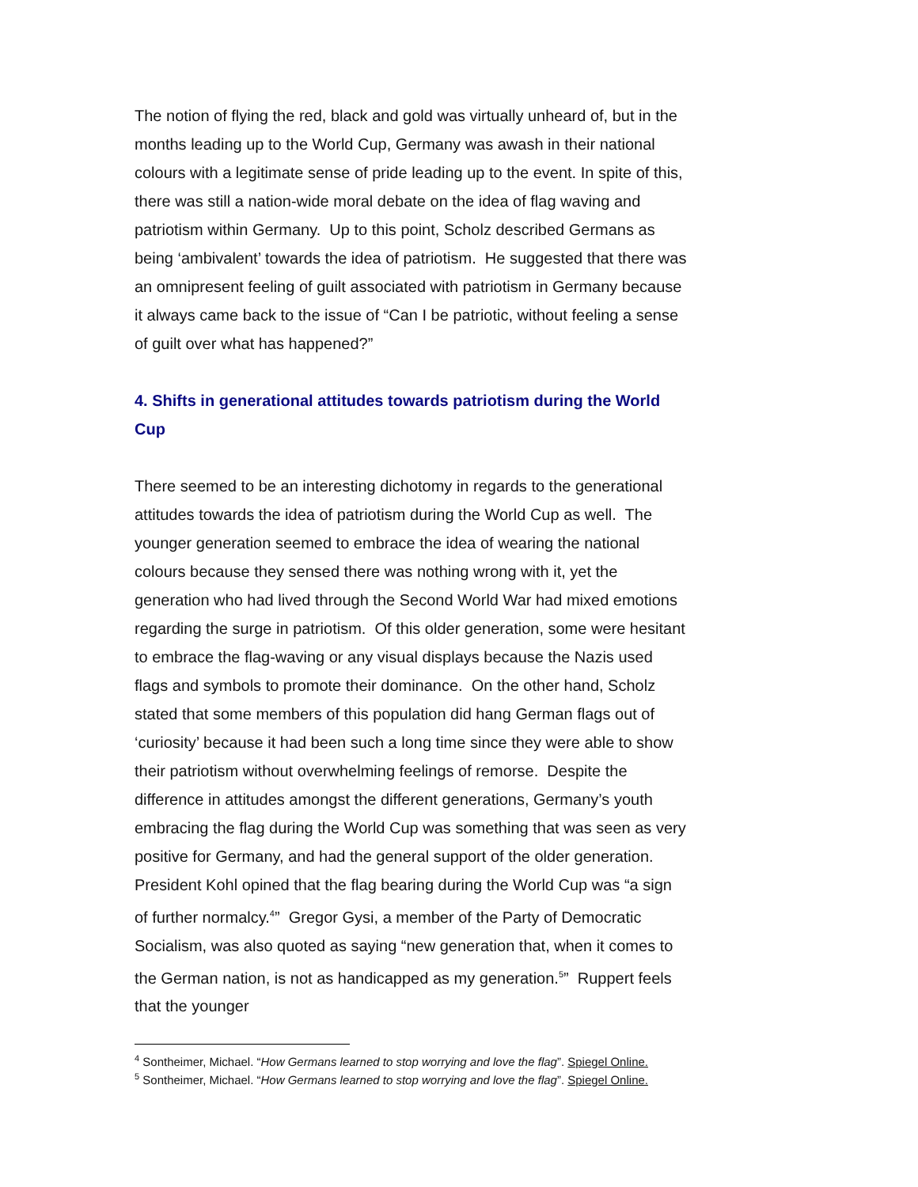The notion of flying the red, black and gold was virtually unheard of, but in the months leading up to the World Cup, Germany was awash in their national colours with a legitimate sense of pride leading up to the event. In spite of this, there was still a nation-wide moral debate on the idea of flag waving and patriotism within Germany. Up to this point, Scholz described Germans as being ‘ambivalent’ towards the idea of patriotism. He suggested that there was an omnipresent feeling of guilt associated with patriotism in Germany because it always came back to the issue of “Can I be patriotic, without feeling a sense of guilt over what has happened?”
4. Shifts in generational attitudes towards patriotism during the World Cup
There seemed to be an interesting dichotomy in regards to the generational attitudes towards the idea of patriotism during the World Cup as well. The younger generation seemed to embrace the idea of wearing the national colours because they sensed there was nothing wrong with it, yet the generation who had lived through the Second World War had mixed emotions regarding the surge in patriotism. Of this older generation, some were hesitant to embrace the flag-waving or any visual displays because the Nazis used flags and symbols to promote their dominance. On the other hand, Scholz stated that some members of this population did hang German flags out of ‘curiosity’ because it had been such a long time since they were able to show their patriotism without overwhelming feelings of remorse. Despite the difference in attitudes amongst the different generations, Germany’s youth embracing the flag during the World Cup was something that was seen as very positive for Germany, and had the general support of the older generation. President Kohl opined that the flag bearing during the World Cup was “a sign of further normalcy.<sup>4</sup>” Gregor Gysi, a member of the Party of Democratic Socialism, was also quoted as saying “new generation that, when it comes to the German nation, is not as handicapped as my generation.<sup>5</sup>” Ruppert feels that the younger
<sup>4</sup> Sontheimer, Michael. “How Germans learned to stop worrying and love the flag”. Spiegel Online.
<sup>5</sup> Sontheimer, Michael. “How Germans learned to stop worrying and love the flag”. Spiegel Online.